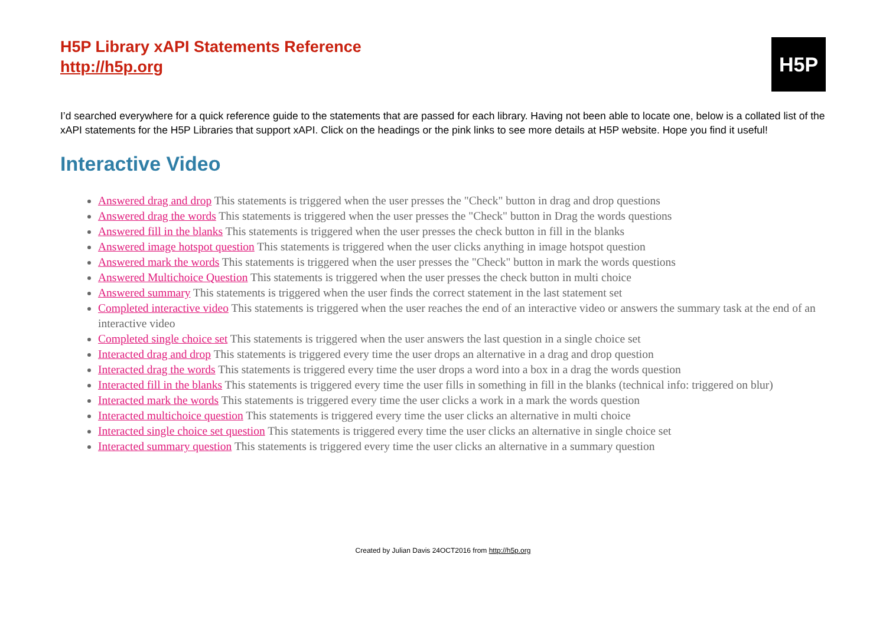H5P Library xAPI Statements Reference
http://h5p.org
H5P
I’d searched everywhere for a quick reference guide to the statements that are passed for each library. Having not been able to locate one, below is a collated list of the xAPI statements for the H5P Libraries that support xAPI. Click on the headings or the pink links to see more details at H5P website. Hope you find it useful!
Interactive Video
Answered drag and drop This statements is triggered when the user presses the "Check" button in drag and drop questions
Answered drag the words This statements is triggered when the user presses the "Check" button in Drag the words questions
Answered fill in the blanks This statements is triggered when the user presses the check button in fill in the blanks
Answered image hotspot question This statements is triggered when the user clicks anything in image hotspot question
Answered mark the words This statements is triggered when the user presses the "Check" button in mark the words questions
Answered Multichoice Question This statements is triggered when the user presses the check button in multi choice
Answered summary This statements is triggered when the user finds the correct statement in the last statement set
Completed interactive video This statements is triggered when the user reaches the end of an interactive video or answers the summary task at the end of an interactive video
Completed single choice set This statements is triggered when the user answers the last question in a single choice set
Interacted drag and drop This statements is triggered every time the user drops an alternative in a drag and drop question
Interacted drag the words This statements is triggered every time the user drops a word into a box in a drag the words question
Interacted fill in the blanks This statements is triggered every time the user fills in something in fill in the blanks (technical info: triggered on blur)
Interacted mark the words This statements is triggered every time the user clicks a work in a mark the words question
Interacted multichoice question This statements is triggered every time the user clicks an alternative in multi choice
Interacted single choice set question This statements is triggered every time the user clicks an alternative in single choice set
Interacted summary question This statements is triggered every time the user clicks an alternative in a summary question
Created by Julian Davis 24OCT2016 from http://h5p.org